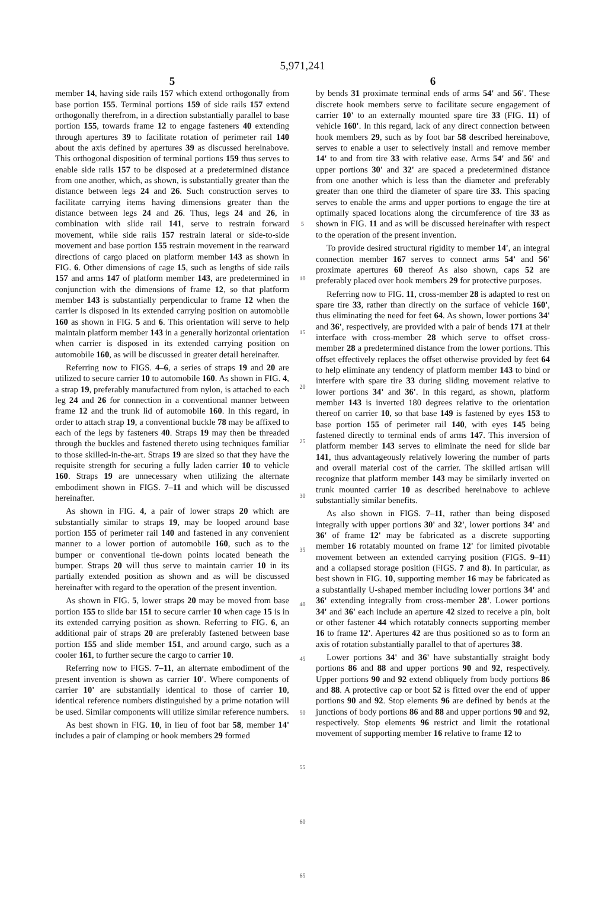5,971,241
5
member 14, having side rails 157 which extend orthogonally from base portion 155. Terminal portions 159 of side rails 157 extend orthogonally therefrom, in a direction substantially parallel to base portion 155, towards frame 12 to engage fasteners 40 extending through apertures 39 to facilitate rotation of perimeter rail 140 about the axis defined by apertures 39 as discussed hereinabove. This orthogonal disposition of terminal portions 159 thus serves to enable side rails 157 to be disposed at a predetermined distance from one another, which, as shown, is substantially greater than the distance between legs 24 and 26. Such construction serves to facilitate carrying items having dimensions greater than the distance between legs 24 and 26. Thus, legs 24 and 26, in combination with slide rail 141, serve to restrain forward movement, while side rails 157 restrain lateral or side-to-side movement and base portion 155 restrain movement in the rearward directions of cargo placed on platform member 143 as shown in FIG. 6. Other dimensions of cage 15, such as lengths of side rails 157 and arms 147 of platform member 143, are predetermined in conjunction with the dimensions of frame 12, so that platform member 143 is substantially perpendicular to frame 12 when the carrier is disposed in its extended carrying position on automobile 160 as shown in FIG. 5 and 6. This orientation will serve to help maintain platform member 143 in a generally horizontal orientation when carrier is disposed in its extended carrying position on automobile 160, as will be discussed in greater detail hereinafter.
Referring now to FIGS. 4–6, a series of straps 19 and 20 are utilized to secure carrier 10 to automobile 160. As shown in FIG. 4, a strap 19, preferably manufactured from nylon, is attached to each leg 24 and 26 for connection in a conventional manner between frame 12 and the trunk lid of automobile 160. In this regard, in order to attach strap 19, a conventional buckle 78 may be affixed to each of the legs by fasteners 40. Straps 19 may then be threaded through the buckles and fastened thereto using techniques familiar to those skilled-in-the-art. Straps 19 are sized so that they have the requisite strength for securing a fully laden carrier 10 to vehicle 160. Straps 19 are unnecessary when utilizing the alternate embodiment shown in FIGS. 7–11 and which will be discussed hereinafter.
As shown in FIG. 4, a pair of lower straps 20 which are substantially similar to straps 19, may be looped around base portion 155 of perimeter rail 140 and fastened in any convenient manner to a lower portion of automobile 160, such as to the bumper or conventional tie-down points located beneath the bumper. Straps 20 will thus serve to maintain carrier 10 in its partially extended position as shown and as will be discussed hereinafter with regard to the operation of the present invention.
As shown in FIG. 5, lower straps 20 may be moved from base portion 155 to slide bar 151 to secure carrier 10 when cage 15 is in its extended carrying position as shown. Referring to FIG. 6, an additional pair of straps 20 are preferably fastened between base portion 155 and slide member 151, and around cargo, such as a cooler 161, to further secure the cargo to carrier 10.
Referring now to FIGS. 7–11, an alternate embodiment of the present invention is shown as carrier 10'. Where components of carrier 10' are substantially identical to those of carrier 10, identical reference numbers distinguished by a prime notation will be used. Similar components will utilize similar reference numbers.
As best shown in FIG. 10, in lieu of foot bar 58, member 14' includes a pair of clamping or hook members 29 formed
5
10
15
20
25
30
35
40
45
50
55
60
65
6
by bends 31 proximate terminal ends of arms 54' and 56'. These discrete hook members serve to facilitate secure engagement of carrier 10' to an externally mounted spare tire 33 (FIG. 11) of vehicle 160'. In this regard, lack of any direct connection between hook members 29, such as by foot bar 58 described hereinabove, serves to enable a user to selectively install and remove member 14' to and from tire 33 with relative ease. Arms 54' and 56' and upper portions 30' and 32' are spaced a predetermined distance from one another which is less than the diameter and preferably greater than one third the diameter of spare tire 33. This spacing serves to enable the arms and upper portions to engage the tire at optimally spaced locations along the circumference of tire 33 as shown in FIG. 11 and as will be discussed hereinafter with respect to the operation of the present invention.
To provide desired structural rigidity to member 14', an integral connection member 167 serves to connect arms 54' and 56' proximate apertures 60 thereof As also shown, caps 52 are preferably placed over hook members 29 for protective purposes.
Referring now to FIG. 11, cross-member 28 is adapted to rest on spare tire 33, rather than directly on the surface of vehicle 160', thus eliminating the need for feet 64. As shown, lower portions 34' and 36', respectively, are provided with a pair of bends 171 at their interface with cross-member 28 which serve to offset cross-member 28 a predetermined distance from the lower portions. This offset effectively replaces the offset otherwise provided by feet 64 to help eliminate any tendency of platform member 143 to bind or interfere with spare tire 33 during sliding movement relative to lower portions 34' and 36'. In this regard, as shown, platform member 143 is inverted 180 degrees relative to the orientation thereof on carrier 10, so that base 149 is fastened by eyes 153 to base portion 155 of perimeter rail 140, with eyes 145 being fastened directly to terminal ends of arms 147. This inversion of platform member 143 serves to eliminate the need for slide bar 141, thus advantageously relatively lowering the number of parts and overall material cost of the carrier. The skilled artisan will recognize that platform member 143 may be similarly inverted on trunk mounted carrier 10 as described hereinabove to achieve substantially similar benefits.
As also shown in FIGS. 7–11, rather than being disposed integrally with upper portions 30' and 32', lower portions 34' and 36' of frame 12' may be fabricated as a discrete supporting member 16 rotatably mounted on frame 12' for limited pivotable movement between an extended carrying position (FIGS. 9–11) and a collapsed storage position (FIGS. 7 and 8). In particular, as best shown in FIG. 10, supporting member 16 may be fabricated as a substantially U-shaped member including lower portions 34' and 36' extending integrally from cross-member 28'. Lower portions 34' and 36' each include an aperture 42 sized to receive a pin, bolt or other fastener 44 which rotatably connects supporting member 16 to frame 12'. Apertures 42 are thus positioned so as to form an axis of rotation substantially parallel to that of apertures 38.
Lower portions 34' and 36' have substantially straight body portions 86 and 88 and upper portions 90 and 92, respectively. Upper portions 90 and 92 extend obliquely from body portions 86 and 88. A protective cap or boot 52 is fitted over the end of upper portions 90 and 92. Stop elements 96 are defined by bends at the junctions of body portions 86 and 88 and upper portions 90 and 92, respectively. Stop elements 96 restrict and limit the rotational movement of supporting member 16 relative to frame 12 to